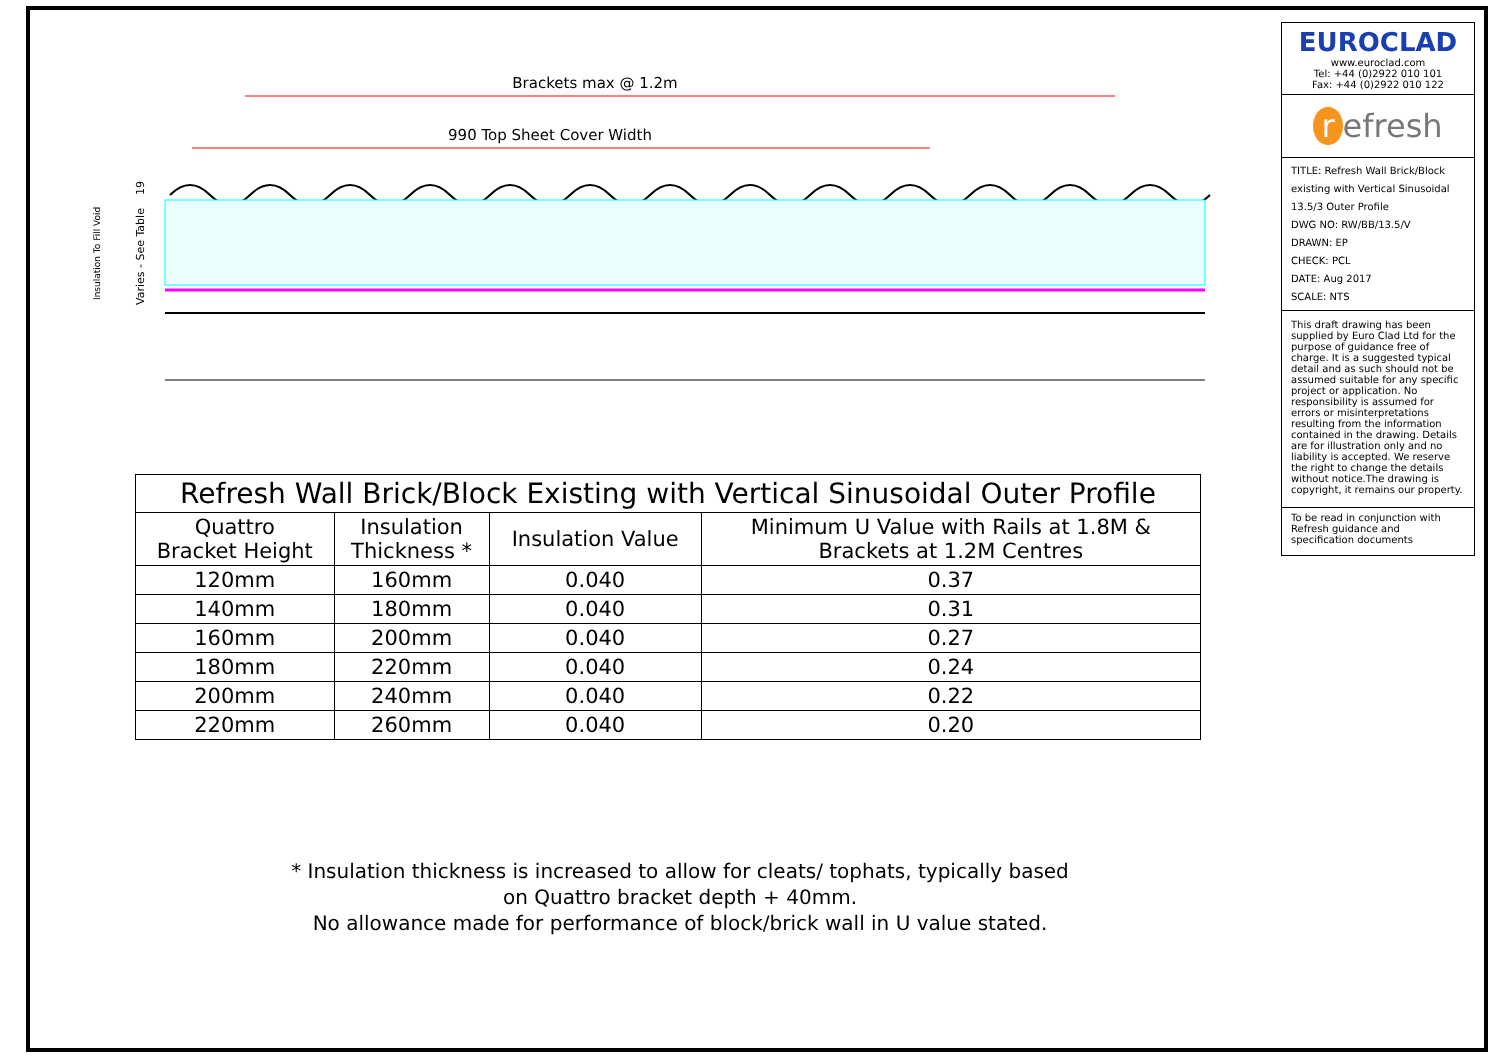Brackets max @ 1.2m
990 Top Sheet Cover Width
Insulation To Fill Void
Varies - See Table
19
| Refresh Wall Brick/Block Existing with Vertical Sinusoidal Outer Profile | | | |
| --- | --- | --- | --- |
| Quattro Bracket Height | Insulation Thickness * | Insulation Value | Minimum U Value with Rails at 1.8M & Brackets at 1.2M Centres |
| 120mm | 160mm | 0.040 | 0.37 |
| 140mm | 180mm | 0.040 | 0.31 |
| 160mm | 200mm | 0.040 | 0.27 |
| 180mm | 220mm | 0.040 | 0.24 |
| 200mm | 240mm | 0.040 | 0.22 |
| 220mm | 260mm | 0.040 | 0.20 |
* Insulation thickness is increased to allow for cleats/ tophats, typically based
on Quattro bracket depth + 40mm.
No allowance made for performance of block/brick wall in U value stated.
EUROCLAD
www.euroclad.com
Tel: +44 (0)2922 010 101
Fax: +44 (0)2922 010 122
r efresh
TITLE: Refresh Wall Brick/Block existing with Vertical Sinusoidal 13.5/3 Outer Profile
DWG NO: RW/BB/13.5/V
DRAWN: EP
CHECK: PCL
DATE: Aug 2017
SCALE: NTS
This draft drawing has been supplied by Euro Clad Ltd for the purpose of guidance free of charge. It is a suggested typical detail and as such should not be assumed suitable for any specific project or application. No responsibility is assumed for errors or misinterpretations resulting from the information contained in the drawing. Details are for illustration only and no liability is accepted. We reserve the right to change the details without notice.The drawing is copyright, it remains our property.
To be read in conjunction with Refresh guidance and specification documents